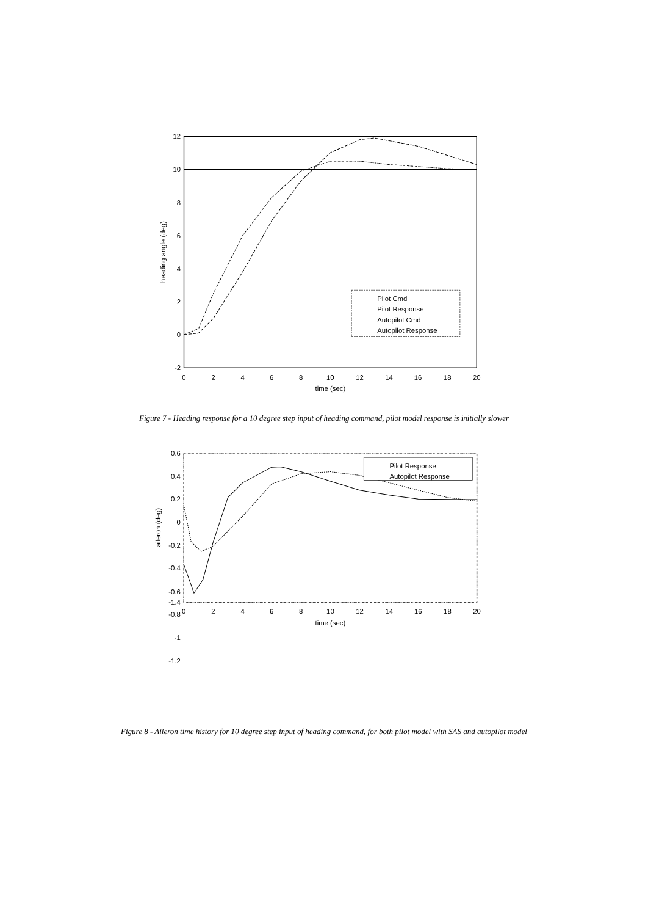12
10
8
6
4
2
0
-2
0
2
4
6
8
10
12
14
16
18
20
time (sec)
heading angle (deg)
Pilot Cmd
Pilot Response
Autopilot Cmd
Autopilot Response
Figure 7 - Heading response for a 10 degree step input of heading command, pilot model response is initially slower
0.6
0.4
0.2
0
-0.2
-0.4
-0.6
-0.8
-1
-1.2
-1.4
0
2
4
6
8
10
12
14
16
18
20
time (sec)
aileron (deg)
Pilot Response
Autopilot Response
Figure 8 - Aileron time history for 10 degree step input of heading command, for both pilot model with SAS and autopilot model